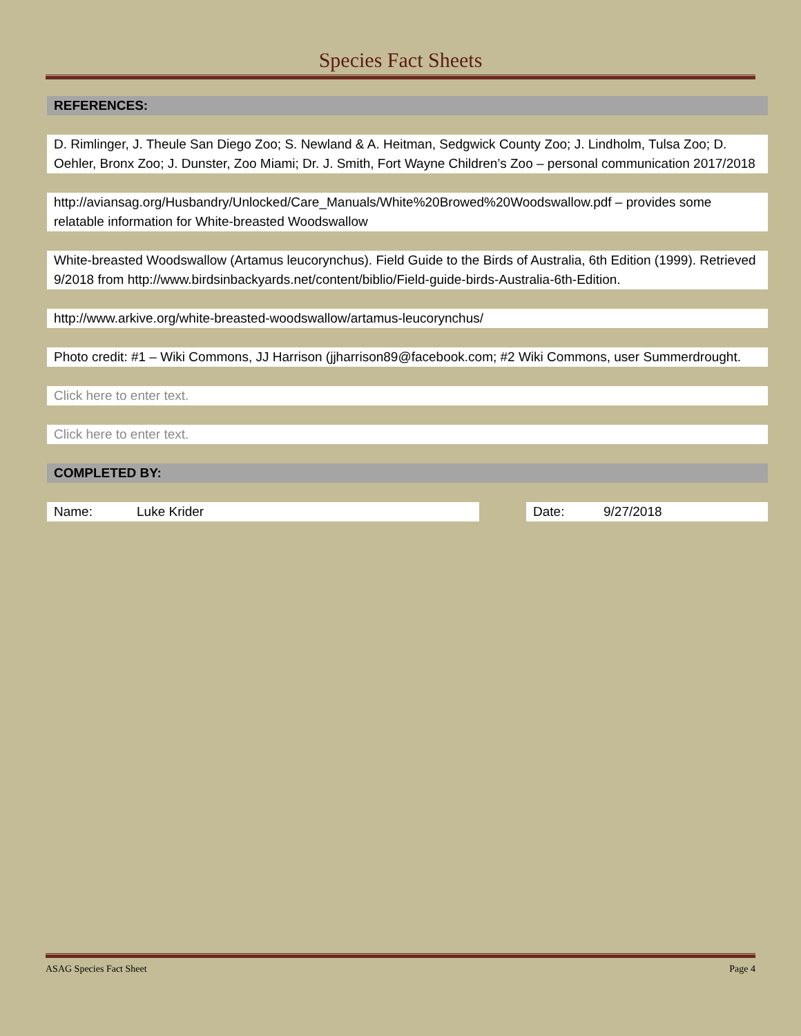Species Fact Sheets
REFERENCES:
D. Rimlinger, J. Theule San Diego Zoo; S. Newland & A. Heitman, Sedgwick County Zoo; J. Lindholm, Tulsa Zoo; D. Oehler, Bronx Zoo; J. Dunster, Zoo Miami; Dr. J. Smith, Fort Wayne Children’s Zoo – personal communication 2017/2018
http://aviansag.org/Husbandry/Unlocked/Care_Manuals/White%20Browed%20Woodswallow.pdf – provides some relatable information for White-breasted Woodswallow
White-breasted Woodswallow (Artamus leucorynchus). Field Guide to the Birds of Australia, 6th Edition (1999). Retrieved 9/2018 from http://www.birdsinbackyards.net/content/biblio/Field-guide-birds-Australia-6th-Edition.
http://www.arkive.org/white-breasted-woodswallow/artamus-leucorynchus/
Photo credit: #1 – Wiki Commons, JJ Harrison (jjharrison89@facebook.com; #2 Wiki Commons, user Summerdrought.
Click here to enter text.
Click here to enter text.
COMPLETED BY:
Name: Luke Krider Date: 9/27/2018
ASAG Species Fact Sheet Page 4